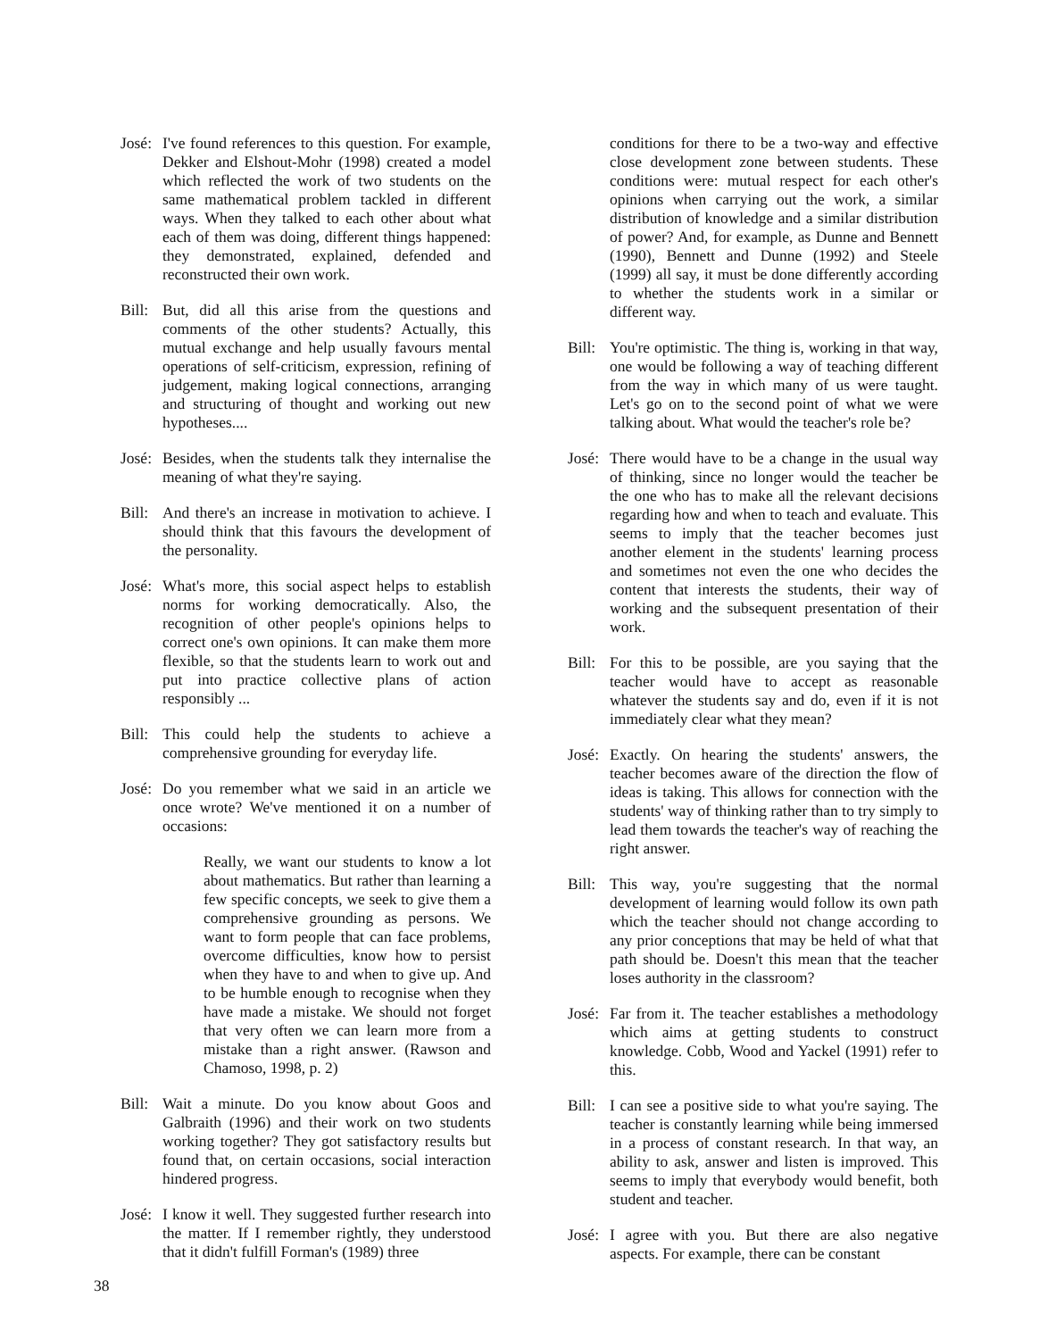José:
I've found references to this question. For example, Dekker and Elshout-Mohr (1998) created a model which reflected the work of two students on the same mathematical problem tackled in different ways. When they talked to each other about what each of them was doing, different things happened: they demonstrated, explained, defended and reconstructed their own work.
Bill:
But, did all this arise from the questions and comments of the other students? Actually, this mutual exchange and help usually favours mental operations of self-criticism, expression, refining of judgement, making logical connections, arranging and structuring of thought and working out new hypotheses....
José:
Besides, when the students talk they internalise the meaning of what they're saying.
Bill:
And there's an increase in motivation to achieve. I should think that this favours the development of the personality.
José:
What's more, this social aspect helps to establish norms for working democratically. Also, the recognition of other people's opinions helps to correct one's own opinions. It can make them more flexible, so that the students learn to work out and put into practice collective plans of action responsibly ...
Bill:
This could help the students to achieve a comprehensive grounding for everyday life.
José:
Do you remember what we said in an article we once wrote? We've mentioned it on a number of occasions:
Really, we want our students to know a lot about mathematics. But rather than learning a few specific concepts, we seek to give them a comprehensive grounding as persons. We want to form people that can face problems, overcome difficulties, know how to persist when they have to and when to give up. And to be humble enough to recognise when they have made a mistake. We should not forget that very often we can learn more from a mistake than a right answer. (Rawson and Chamoso, 1998, p. 2)
Bill:
Wait a minute. Do you know about Goos and Galbraith (1996) and their work on two students working together? They got satisfactory results but found that, on certain occasions, social interaction hindered progress.
José:
I know it well. They suggested further research into the matter. If I remember rightly, they understood that it didn't fulfill Forman's (1989) three
conditions for there to be a two-way and effective close development zone between students. These conditions were: mutual respect for each other's opinions when carrying out the work, a similar distribution of knowledge and a similar distribution of power? And, for example, as Dunne and Bennett (1990), Bennett and Dunne (1992) and Steele (1999) all say, it must be done differently according to whether the students work in a similar or different way.
Bill:
You're optimistic. The thing is, working in that way, one would be following a way of teaching different from the way in which many of us were taught. Let's go on to the second point of what we were talking about. What would the teacher's role be?
José:
There would have to be a change in the usual way of thinking, since no longer would the teacher be the one who has to make all the relevant decisions regarding how and when to teach and evaluate. This seems to imply that the teacher becomes just another element in the students' learning process and sometimes not even the one who decides the content that interests the students, their way of working and the subsequent presentation of their work.
Bill:
For this to be possible, are you saying that the teacher would have to accept as reasonable whatever the students say and do, even if it is not immediately clear what they mean?
José:
Exactly. On hearing the students' answers, the teacher becomes aware of the direction the flow of ideas is taking. This allows for connection with the students' way of thinking rather than to try simply to lead them towards the teacher's way of reaching the right answer.
Bill:
This way, you're suggesting that the normal development of learning would follow its own path which the teacher should not change according to any prior conceptions that may be held of what that path should be. Doesn't this mean that the teacher loses authority in the classroom?
José:
Far from it. The teacher establishes a methodology which aims at getting students to construct knowledge. Cobb, Wood and Yackel (1991) refer to this.
Bill:
I can see a positive side to what you're saying. The teacher is constantly learning while being immersed in a process of constant research. In that way, an ability to ask, answer and listen is improved. This seems to imply that everybody would benefit, both student and teacher.
José:
I agree with you. But there are also negative aspects. For example, there can be constant
38